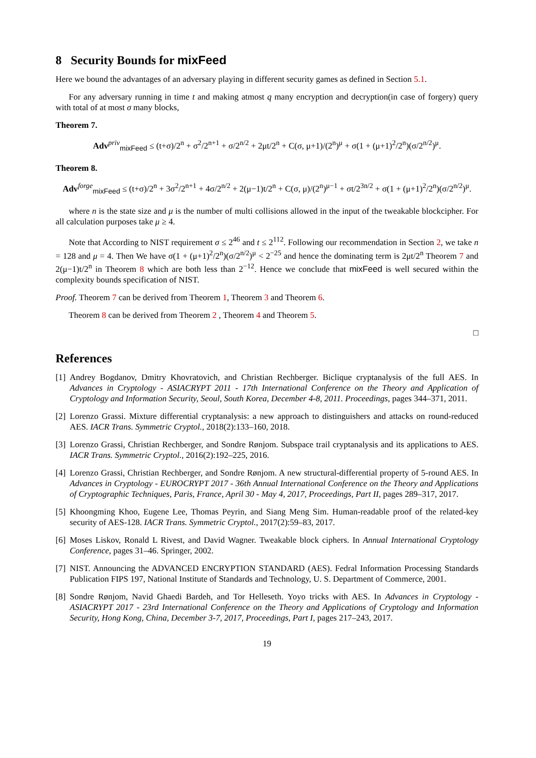8 Security Bounds for mixFeed
Here we bound the advantages of an adversary playing in different security games as defined in Section 5.1.
For any adversary running in time t and making atmost q many encryption and decryption(in case of forgery) query with total of at most σ many blocks,
Theorem 7.
Adv<sup>priv</sup><sub>mixFeed</sub> ≤ (t+σ)/2<sup>n</sup> + σ<sup>2</sup>/2<sup>n+1</sup> + σ/2<sup>n/2</sup> + 2μt/2<sup>n</sup> + C(σ, μ+1)/(2<sup>n</sup>)<sup>μ</sup> + σ(1 + (μ+1)<sup>2</sup>/2<sup>n</sup>)(σ/2<sup>n/2</sup>)<sup>μ</sup>.
Theorem 8.
Adv<sup>forge</sup><sub>mixFeed</sub> ≤ (t+σ)/2<sup>n</sup> + 3σ<sup>2</sup>/2<sup>n+1</sup> + 4σ/2<sup>n/2</sup> + 2(μ−1)t/2<sup>n</sup> + C(σ, μ)/(2<sup>n</sup>)<sup>μ−1</sup> + σt/2<sup>3n/2</sup> + σ(1 + (μ+1)<sup>2</sup>/2<sup>n</sup>)(σ/2<sup>n/2</sup>)<sup>μ</sup>.
where n is the state size and μ is the number of multi collisions allowed in the input of the tweakable blockcipher. For all calculation purposes take μ ≥ 4.
Note that According to NIST requirement σ ≤ 2<sup>46</sup> and t ≤ 2<sup>112</sup>. Following our recommendation in Section 2, we take n = 128 and μ = 4. Then We have σ(1 + (μ+1)<sup>2</sup>/2<sup>n</sup>)(σ/2<sup>n/2</sup>)<sup>μ</sup> < 2<sup>−25</sup> and hence the dominating term is 2μt/2<sup>n</sup> Theorem 7 and 2(μ−1)t/2<sup>n</sup> in Theorem 8 which are both less than 2<sup>−12</sup>. Hence we conclude that mixFeed is well secured within the complexity bounds specification of NIST.
Proof. Theorem 7 can be derived from Theorem 1, Theorem 3 and Theorem 6.
Theorem 8 can be derived from Theorem 2 , Theorem 4 and Theorem 5.
□
References
[1] Andrey Bogdanov, Dmitry Khovratovich, and Christian Rechberger. Biclique cryptanalysis of the full AES. In Advances in Cryptology - ASIACRYPT 2011 - 17th International Conference on the Theory and Application of Cryptology and Information Security, Seoul, South Korea, December 4-8, 2011. Proceedings, pages 344–371, 2011.
[2] Lorenzo Grassi. Mixture differential cryptanalysis: a new approach to distinguishers and attacks on round-reduced AES. IACR Trans. Symmetric Cryptol., 2018(2):133–160, 2018.
[3] Lorenzo Grassi, Christian Rechberger, and Sondre Rønjom. Subspace trail cryptanalysis and its applications to AES. IACR Trans. Symmetric Cryptol., 2016(2):192–225, 2016.
[4] Lorenzo Grassi, Christian Rechberger, and Sondre Rønjom. A new structural-differential property of 5-round AES. In Advances in Cryptology - EUROCRYPT 2017 - 36th Annual International Conference on the Theory and Applications of Cryptographic Techniques, Paris, France, April 30 - May 4, 2017, Proceedings, Part II, pages 289–317, 2017.
[5] Khoongming Khoo, Eugene Lee, Thomas Peyrin, and Siang Meng Sim. Human-readable proof of the related-key security of AES-128. IACR Trans. Symmetric Cryptol., 2017(2):59–83, 2017.
[6] Moses Liskov, Ronald L Rivest, and David Wagner. Tweakable block ciphers. In Annual International Cryptology Conference, pages 31–46. Springer, 2002.
[7] NIST. Announcing the ADVANCED ENCRYPTION STANDARD (AES). Fedral Information Processing Standards Publication FIPS 197, National Institute of Standards and Technology, U. S. Department of Commerce, 2001.
[8] Sondre Rønjom, Navid Ghaedi Bardeh, and Tor Helleseth. Yoyo tricks with AES. In Advances in Cryptology - ASIACRYPT 2017 - 23rd International Conference on the Theory and Applications of Cryptology and Information Security, Hong Kong, China, December 3-7, 2017, Proceedings, Part I, pages 217–243, 2017.
19